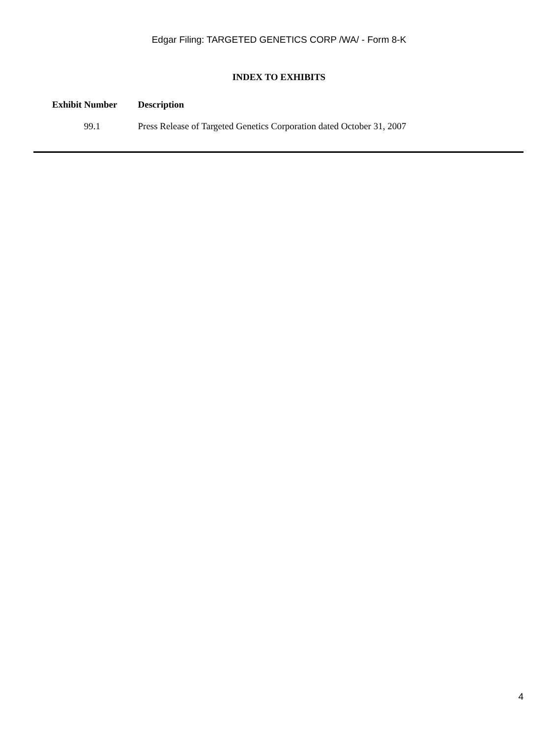Edgar Filing: TARGETED GENETICS CORP /WA/ - Form 8-K
INDEX TO EXHIBITS
| Exhibit Number | Description |
| --- | --- |
| 99.1 | Press Release of Targeted Genetics Corporation dated October 31, 2007 |
4